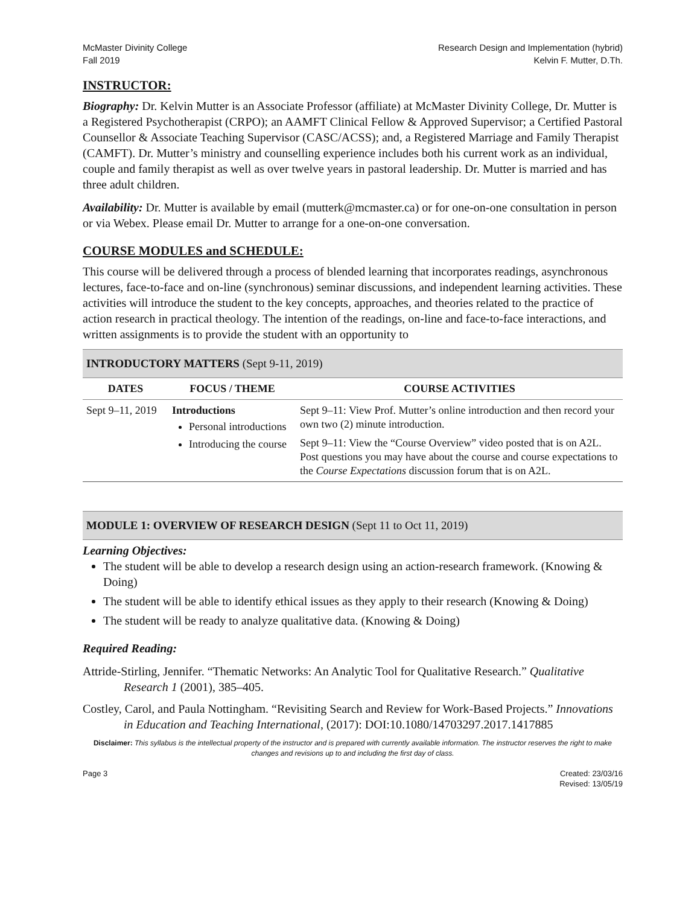McMaster Divinity College
Fall 2019
Research Design and Implementation (hybrid)
Kelvin F. Mutter, D.Th.
INSTRUCTOR:
Biography: Dr. Kelvin Mutter is an Associate Professor (affiliate) at McMaster Divinity College, Dr. Mutter is a Registered Psychotherapist (CRPO); an AAMFT Clinical Fellow & Approved Supervisor; a Certified Pastoral Counsellor & Associate Teaching Supervisor (CASC/ACSS); and, a Registered Marriage and Family Therapist (CAMFT). Dr. Mutter’s ministry and counselling experience includes both his current work as an individual, couple and family therapist as well as over twelve years in pastoral leadership. Dr. Mutter is married and has three adult children.
Availability: Dr. Mutter is available by email (mutterk@mcmaster.ca) or for one-on-one consultation in person or via Webex. Please email Dr. Mutter to arrange for a one-on-one conversation.
COURSE MODULES and SCHEDULE:
This course will be delivered through a process of blended learning that incorporates readings, asynchronous lectures, face-to-face and on-line (synchronous) seminar discussions, and independent learning activities. These activities will introduce the student to the key concepts, approaches, and theories related to the practice of action research in practical theology. The intention of the readings, on-line and face-to-face interactions, and written assignments is to provide the student with an opportunity to
INTRODUCTORY MATTERS (Sept 9-11, 2019)
| DATES | FOCUS / THEME | COURSE ACTIVITIES |
| --- | --- | --- |
| Sept 9–11, 2019 | Introductions Personal introductions Introducing the course | Sept 9–11: View Prof. Mutter’s online introduction and then record your own two (2) minute introduction. Sept 9–11: View the “Course Overview” video posted that is on A2L. Post questions you may have about the course and course expectations to the Course Expectations discussion forum that is on A2L. |
MODULE 1: OVERVIEW OF RESEARCH DESIGN (Sept 11 to Oct 11, 2019)
Learning Objectives:
The student will be able to develop a research design using an action-research framework. (Knowing & Doing)
The student will be able to identify ethical issues as they apply to their research (Knowing & Doing)
The student will be ready to analyze qualitative data. (Knowing & Doing)
Required Reading:
Attride-Stirling, Jennifer. “Thematic Networks: An Analytic Tool for Qualitative Research.” Qualitative Research 1 (2001), 385–405.
Costley, Carol, and Paula Nottingham. “Revisiting Search and Review for Work-Based Projects.” Innovations in Education and Teaching International, (2017): DOI:10.1080/14703297.2017.1417885
Disclaimer: This syllabus is the intellectual property of the instructor and is prepared with currently available information. The instructor reserves the right to make changes and revisions up to and including the first day of class.
Page 3 Created: 23/03/16
Revised: 13/05/19